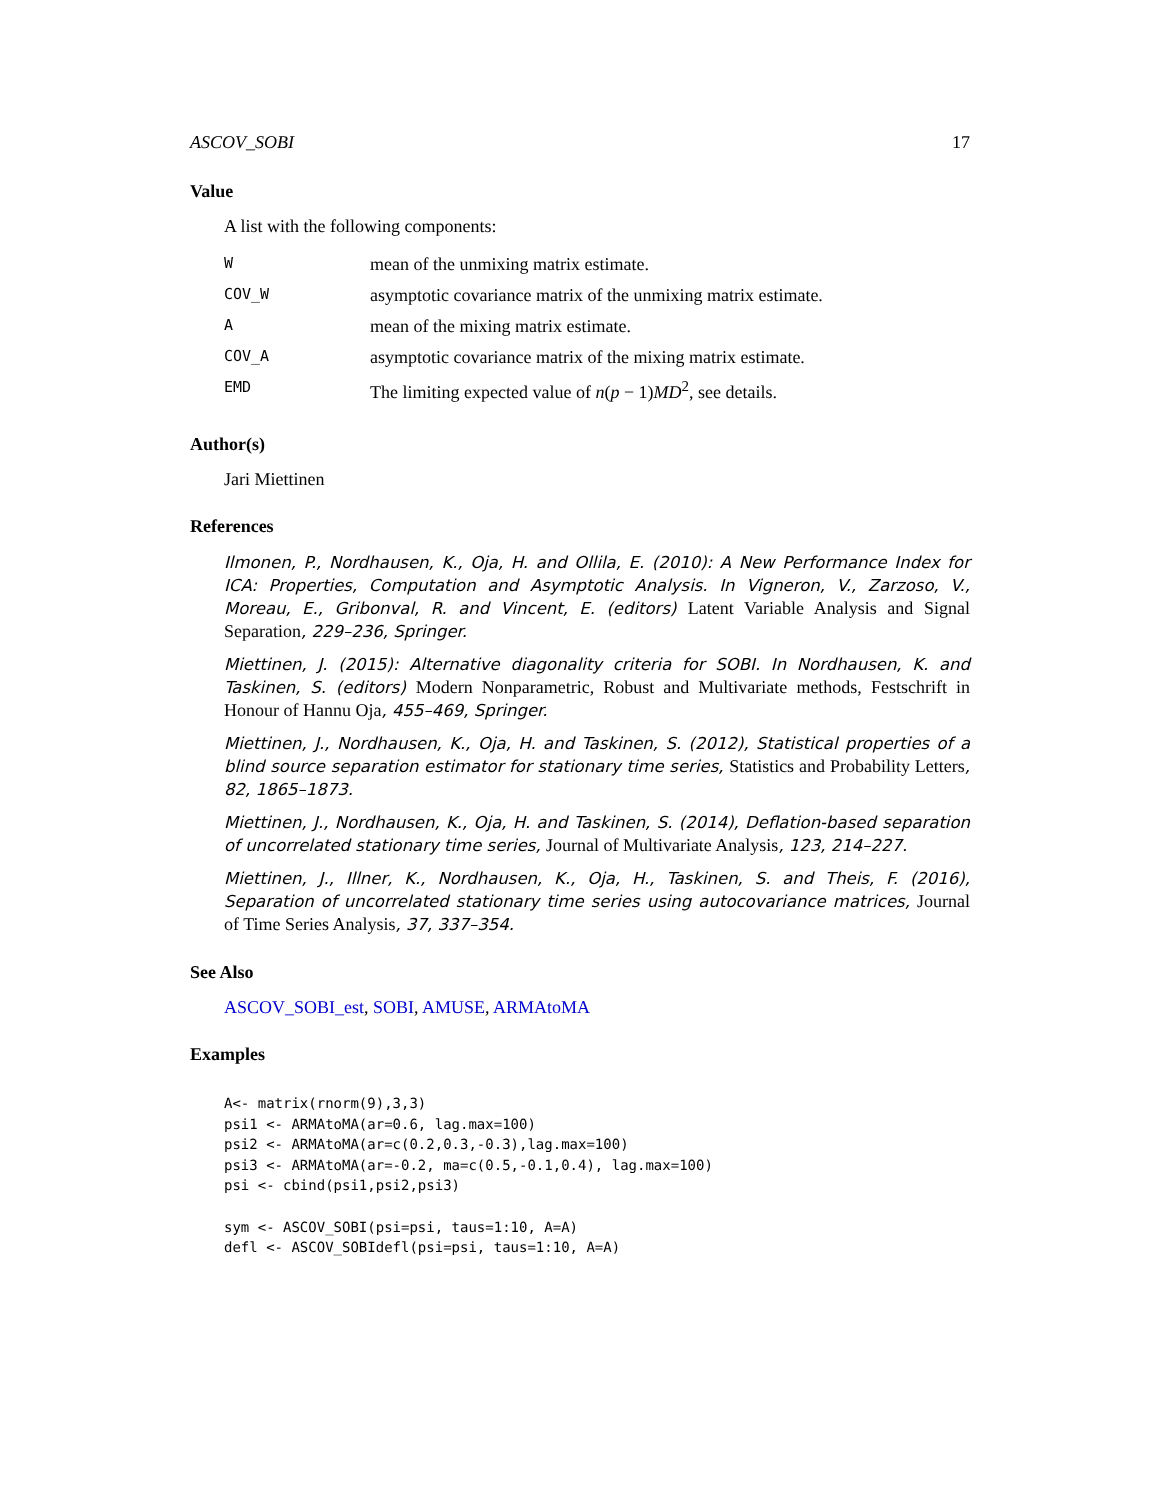ASCOV_SOBI 17
Value
A list with the following components:
| W | mean of the unmixing matrix estimate. |
| COV_W | asymptotic covariance matrix of the unmixing matrix estimate. |
| A | mean of the mixing matrix estimate. |
| COV_A | asymptotic covariance matrix of the mixing matrix estimate. |
| EMD | The limiting expected value of n ( p − 1) MD<sup>2</sup>, see details. |
Author(s)
Jari Miettinen
References
Ilmonen, P., Nordhausen, K., Oja, H. and Ollila, E. (2010): A New Performance Index for ICA: Properties, Computation and Asymptotic Analysis. In Vigneron, V., Zarzoso, V., Moreau, E., Gribonval, R. and Vincent, E. (editors) Latent Variable Analysis and Signal Separation, 229–236, Springer.
Miettinen, J. (2015): Alternative diagonality criteria for SOBI. In Nordhausen, K. and Taskinen, S. (editors) Modern Nonparametric, Robust and Multivariate methods, Festschrift in Honour of Hannu Oja, 455–469, Springer.
Miettinen, J., Nordhausen, K., Oja, H. and Taskinen, S. (2012), Statistical properties of a blind source separation estimator for stationary time series, Statistics and Probability Letters, 82, 1865–1873.
Miettinen, J., Nordhausen, K., Oja, H. and Taskinen, S. (2014), Deflation-based separation of uncorrelated stationary time series, Journal of Multivariate Analysis, 123, 214–227.
Miettinen, J., Illner, K., Nordhausen, K., Oja, H., Taskinen, S. and Theis, F. (2016), Separation of uncorrelated stationary time series using autocovariance matrices, Journal of Time Series Analysis, 37, 337–354.
See Also
ASCOV_SOBI_est, SOBI, AMUSE, ARMAtoMA
Examples
A<- matrix(rnorm(9),3,3)
psi1 <- ARMAtoMA(ar=0.6, lag.max=100)
psi2 <- ARMAtoMA(ar=c(0.2,0.3,-0.3),lag.max=100)
psi3 <- ARMAtoMA(ar=-0.2, ma=c(0.5,-0.1,0.4), lag.max=100)
psi <- cbind(psi1,psi2,psi3)

sym <- ASCOV_SOBI(psi=psi, taus=1:10, A=A)
defl <- ASCOV_SOBIdefl(psi=psi, taus=1:10, A=A)